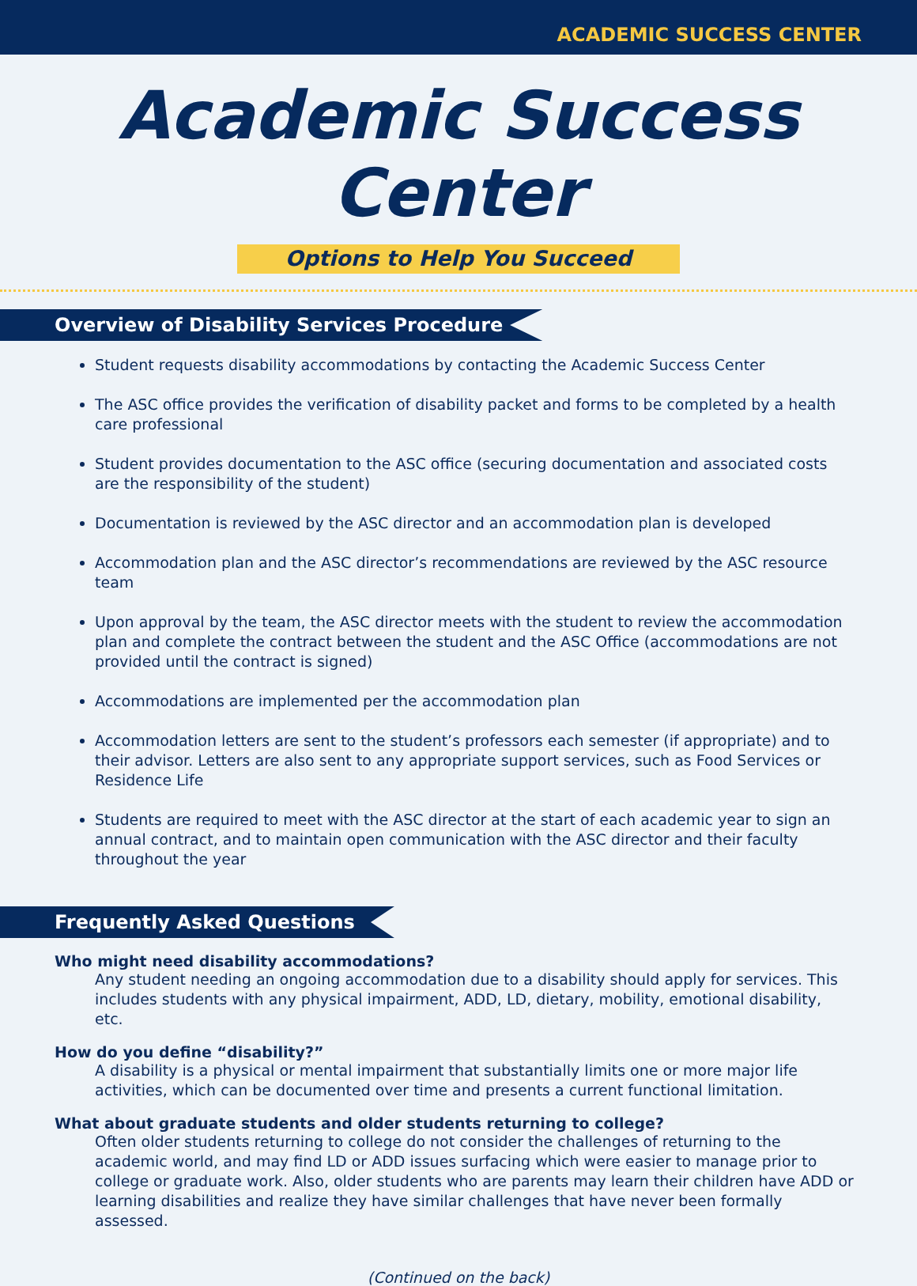ACADEMIC SUCCESS CENTER
Academic Success Center
Options to Help You Succeed
Overview of Disability Services Procedure
Student requests disability accommodations by contacting the Academic Success Center
The ASC office provides the verification of disability packet and forms to be completed by a health care professional
Student provides documentation to the ASC office (securing documentation and associated costs are the responsibility of the student)
Documentation is reviewed by the ASC director and an accommodation plan is developed
Accommodation plan and the ASC director’s recommendations are reviewed by the ASC resource team
Upon approval by the team, the ASC director meets with the student to review the accommodation plan and complete the contract between the student and the ASC Office (accommodations are not provided until the contract is signed)
Accommodations are implemented per the accommodation plan
Accommodation letters are sent to the student’s professors each semester (if appropriate) and to their advisor. Letters are also sent to any appropriate support services, such as Food Services or Residence Life
Students are required to meet with the ASC director at the start of each academic year to sign an annual contract, and to maintain open communication with the ASC director and their faculty throughout the year
Frequently Asked Questions
Who might need disability accommodations?
Any student needing an ongoing accommodation due to a disability should apply for services. This includes students with any physical impairment, ADD, LD, dietary, mobility, emotional disability, etc.
How do you define “disability?”
A disability is a physical or mental impairment that substantially limits one or more major life activities, which can be documented over time and presents a current functional limitation.
What about graduate students and older students returning to college?
Often older students returning to college do not consider the challenges of returning to the academic world, and may find LD or ADD issues surfacing which were easier to manage prior to college or graduate work. Also, older students who are parents may learn their children have ADD or learning disabilities and realize they have similar challenges that have never been formally assessed.
(Continued on the back)